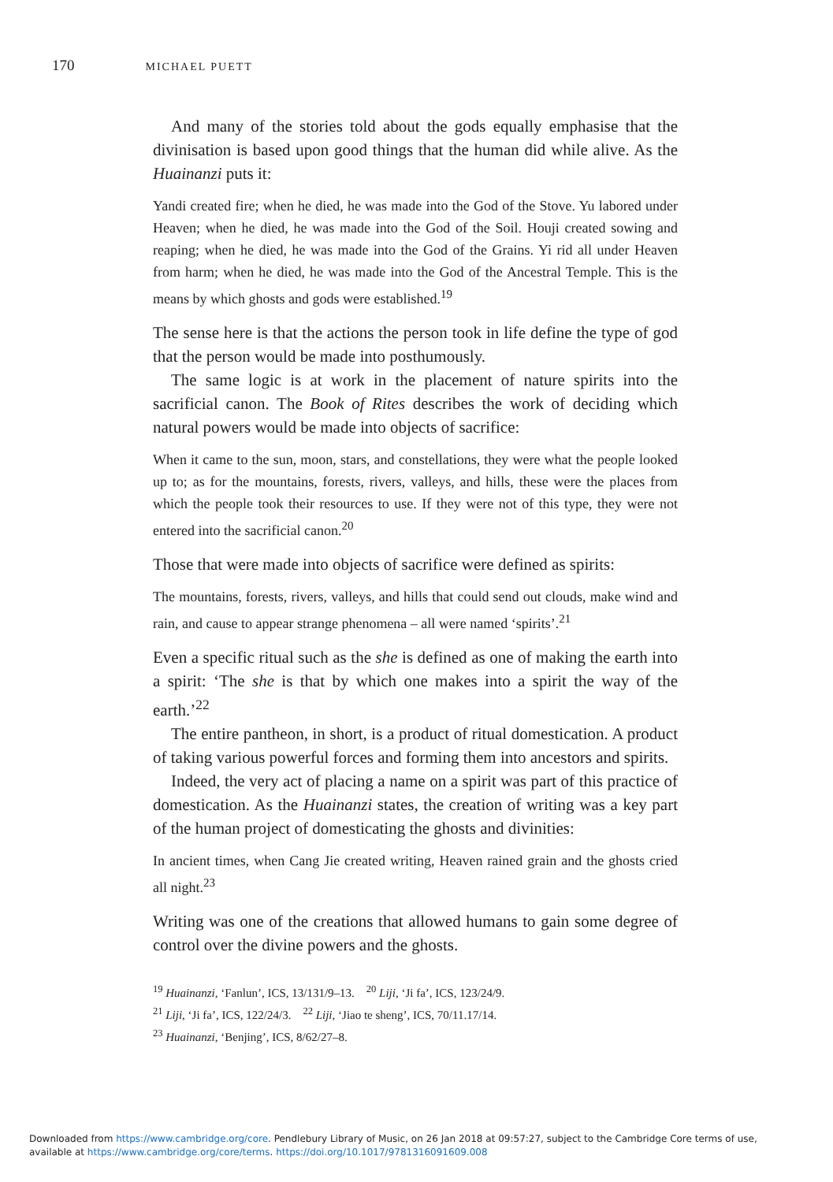170 MICHAEL PUETT
And many of the stories told about the gods equally emphasise that the divinisation is based upon good things that the human did while alive. As the Huainanzi puts it:
Yandi created fire; when he died, he was made into the God of the Stove. Yu labored under Heaven; when he died, he was made into the God of the Soil. Houji created sowing and reaping; when he died, he was made into the God of the Grains. Yi rid all under Heaven from harm; when he died, he was made into the God of the Ancestral Temple. This is the means by which ghosts and gods were established.<sup>19</sup>
The sense here is that the actions the person took in life define the type of god that the person would be made into posthumously.
The same logic is at work in the placement of nature spirits into the sacrificial canon. The Book of Rites describes the work of deciding which natural powers would be made into objects of sacrifice:
When it came to the sun, moon, stars, and constellations, they were what the people looked up to; as for the mountains, forests, rivers, valleys, and hills, these were the places from which the people took their resources to use. If they were not of this type, they were not entered into the sacrificial canon.<sup>20</sup>
Those that were made into objects of sacrifice were defined as spirits:
The mountains, forests, rivers, valleys, and hills that could send out clouds, make wind and rain, and cause to appear strange phenomena – all were named ‘spirits’.<sup>21</sup>
Even a specific ritual such as the she is defined as one of making the earth into a spirit: ‘The she is that by which one makes into a spirit the way of the earth.’<sup>22</sup>
The entire pantheon, in short, is a product of ritual domestication. A product of taking various powerful forces and forming them into ancestors and spirits.
Indeed, the very act of placing a name on a spirit was part of this practice of domestication. As the Huainanzi states, the creation of writing was a key part of the human project of domesticating the ghosts and divinities:
In ancient times, when Cang Jie created writing, Heaven rained grain and the ghosts cried all night.<sup>23</sup>
Writing was one of the creations that allowed humans to gain some degree of control over the divine powers and the ghosts.
<sup>19</sup> Huainanzi, ‘Fanlun’, ICS, 13/131/9–13. <sup>20</sup> Liji, ‘Ji fa’, ICS, 123/24/9.
<sup>21</sup> Liji, ‘Ji fa’, ICS, 122/24/3. <sup>22</sup> Liji, ‘Jiao te sheng’, ICS, 70/11.17/14.
<sup>23</sup> Huainanzi, ‘Benjing’, ICS, 8/62/27–8.
Downloaded from https://www.cambridge.org/core. Pendlebury Library of Music, on 26 Jan 2018 at 09:57:27, subject to the Cambridge Core terms of use,
available at https://www.cambridge.org/core/terms. https://doi.org/10.1017/9781316091609.008